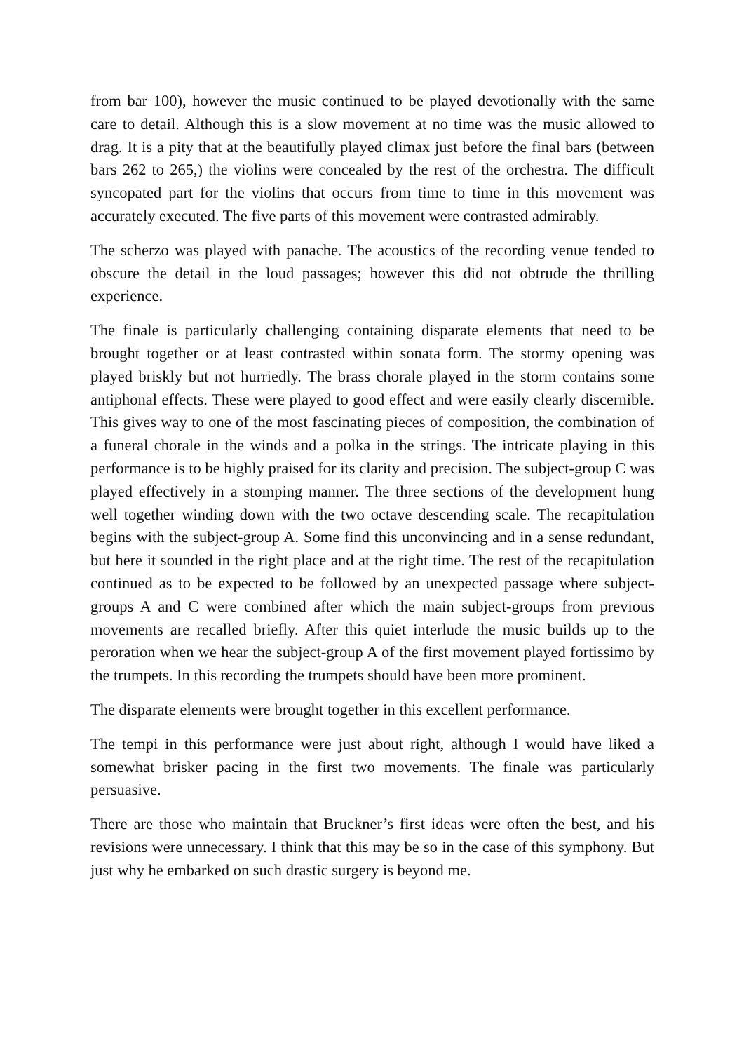from bar 100), however the music continued to be played devotionally with the same care to detail. Although this is a slow movement at no time was the music allowed to drag. It is a pity that at the beautifully played climax just before the final bars (between bars 262 to 265,) the violins were concealed by the rest of the orchestra. The difficult syncopated part for the violins that occurs from time to time in this movement was accurately executed. The five parts of this movement were contrasted admirably.
The scherzo was played with panache. The acoustics of the recording venue tended to obscure the detail in the loud passages; however this did not obtrude the thrilling experience.
The finale is particularly challenging containing disparate elements that need to be brought together or at least contrasted within sonata form. The stormy opening was played briskly but not hurriedly. The brass chorale played in the storm contains some antiphonal effects. These were played to good effect and were easily clearly discernible. This gives way to one of the most fascinating pieces of composition, the combination of a funeral chorale in the winds and a polka in the strings. The intricate playing in this performance is to be highly praised for its clarity and precision. The subject-group C was played effectively in a stomping manner. The three sections of the development hung well together winding down with the two octave descending scale. The recapitulation begins with the subject-group A. Some find this unconvincing and in a sense redundant, but here it sounded in the right place and at the right time. The rest of the recapitulation continued as to be expected to be followed by an unexpected passage where subject-groups A and C were combined after which the main subject-groups from previous movements are recalled briefly. After this quiet interlude the music builds up to the peroration when we hear the subject-group A of the first movement played fortissimo by the trumpets. In this recording the trumpets should have been more prominent.
The disparate elements were brought together in this excellent performance.
The tempi in this performance were just about right, although I would have liked a somewhat brisker pacing in the first two movements. The finale was particularly persuasive.
There are those who maintain that Bruckner’s first ideas were often the best, and his revisions were unnecessary. I think that this may be so in the case of this symphony. But just why he embarked on such drastic surgery is beyond me.